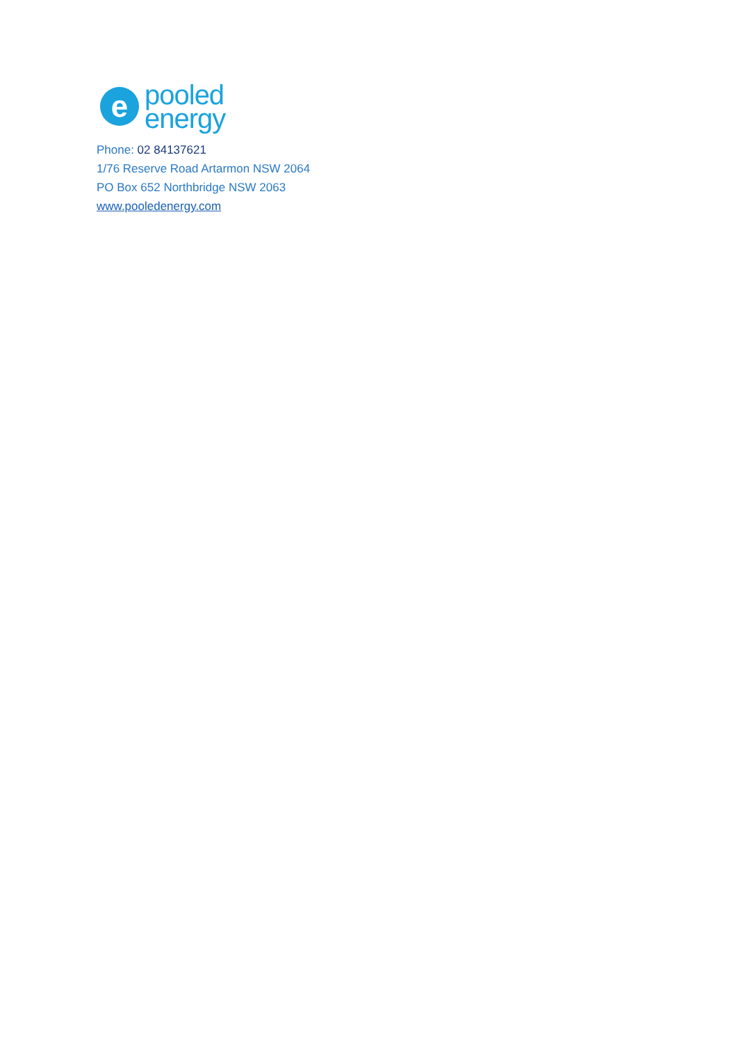e
pooled
energy
Phone: 02 84137621
1/76 Reserve Road Artarmon NSW 2064
PO Box 652 Northbridge NSW 2063
www.pooledenergy.com